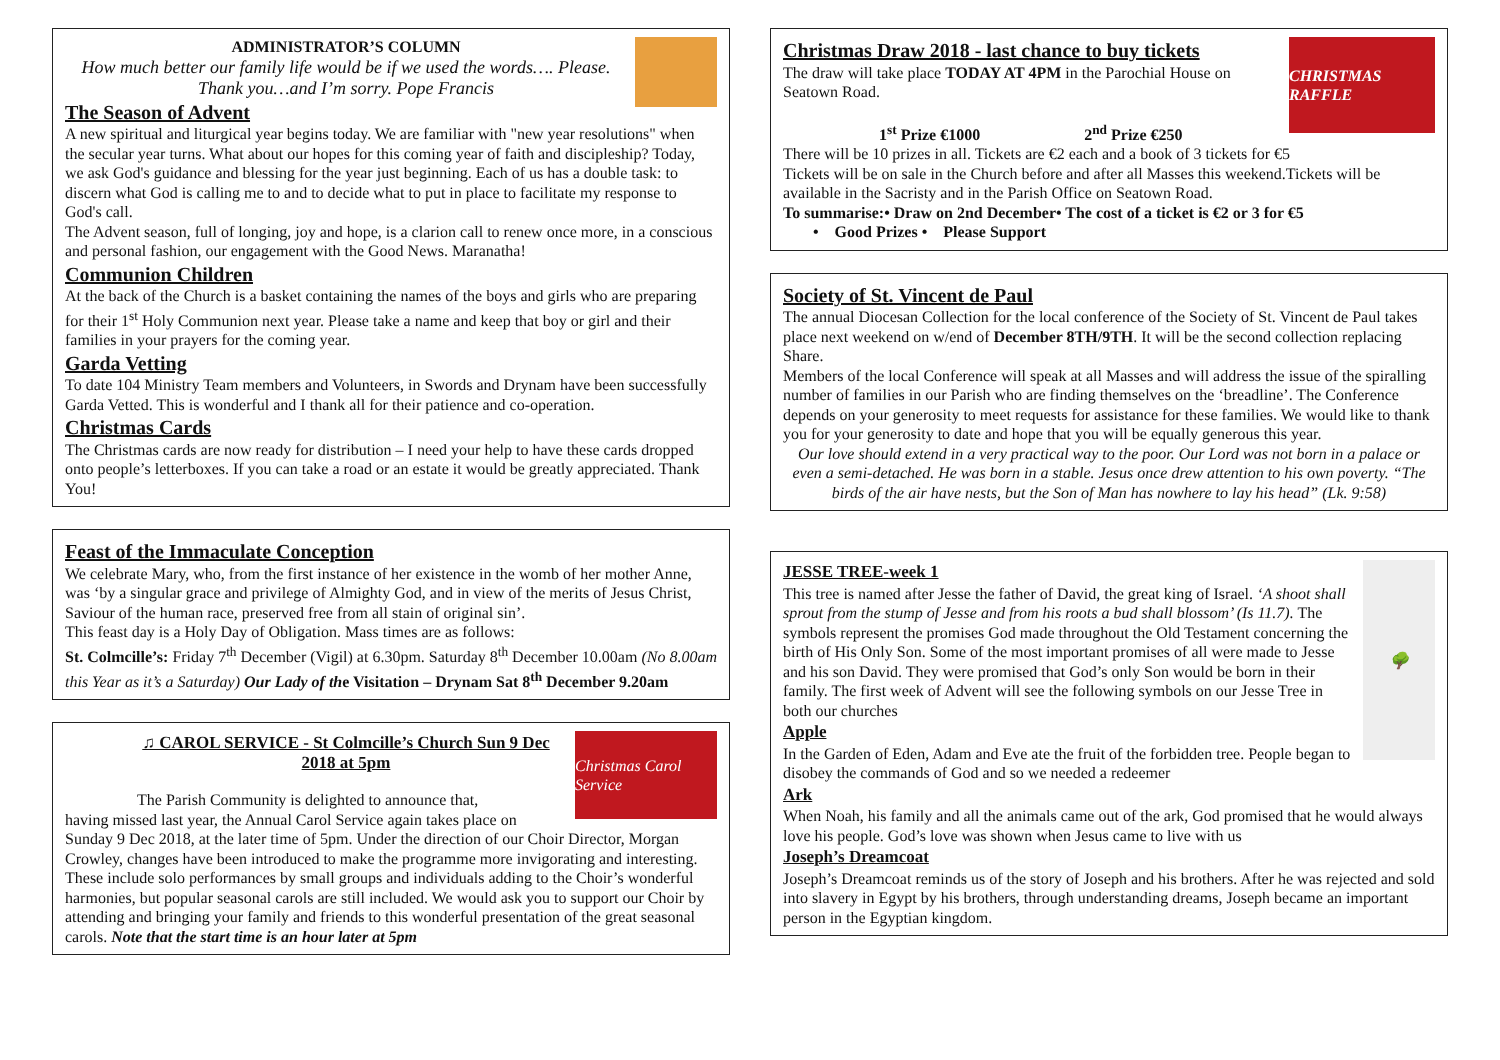ADMINISTRATOR’S COLUMN
How much better our family life would be if we used the words…. Please. Thank you…and I’m sorry. Pope Francis
The Season of Advent
A new spiritual and liturgical year begins today. We are familiar with "new year resolutions" when the secular year turns. What about our hopes for this coming year of faith and discipleship? Today, we ask God's guidance and blessing for the year just beginning. Each of us has a double task: to discern what God is calling me to and to decide what to put in place to facilitate my response to God's call.
The Advent season, full of longing, joy and hope, is a clarion call to renew once more, in a conscious and personal fashion, our engagement with the Good News. Maranatha!
Communion Children
At the back of the Church is a basket containing the names of the boys and girls who are preparing for their 1<sup>st</sup> Holy Communion next year. Please take a name and keep that boy or girl and their families in your prayers for the coming year.
Garda Vetting
To date 104 Ministry Team members and Volunteers, in Swords and Drynam have been successfully Garda Vetted. This is wonderful and I thank all for their patience and co-operation.
Christmas Cards
The Christmas cards are now ready for distribution – I need your help to have these cards dropped onto people’s letterboxes. If you can take a road or an estate it would be greatly appreciated. Thank You!
Feast of the Immaculate Conception
We celebrate Mary, who, from the first instance of her existence in the womb of her mother Anne, was ‘by a singular grace and privilege of Almighty God, and in view of the merits of Jesus Christ, Saviour of the human race, preserved free from all stain of original sin’.
This feast day is a Holy Day of Obligation. Mass times are as follows:
St. Colmcille’s: Friday 7<sup>th</sup> December (Vigil) at 6.30pm. Saturday 8<sup>th</sup> December 10.00am (No 8.00am this Year as it’s a Saturday) Our Lady of the Visitation – Drynam Sat 8<sup>th</sup> December 9.20am
Christmas Carol Service
♫ CAROL SERVICE - St Colmcille’s Church Sun 9 Dec 2018 at 5pm
The Parish Community is delighted to announce that,
having missed last year, the Annual Carol Service again takes place on Sunday 9 Dec 2018, at the later time of 5pm. Under the direction of our Choir Director, Morgan Crowley, changes have been introduced to make the programme more invigorating and interesting. These include solo performances by small groups and individuals adding to the Choir’s wonderful harmonies, but popular seasonal carols are still included. We would ask you to support our Choir by attending and bringing your family and friends to this wonderful presentation of the great seasonal carols. Note that the start time is an hour later at 5pm
CHRISTMAS RAFFLE
Christmas Draw 2018 - last chance to buy tickets
The draw will take place TODAY AT 4PM in the Parochial House on Seatown Road.
1<sup>st</sup> Prize €1000 2<sup>nd</sup> Prize €250
There will be 10 prizes in all. Tickets are €2 each and a book of 3 tickets for €5
Tickets will be on sale in the Church before and after all Masses this weekend.Tickets will be available in the Sacristy and in the Parish Office on Seatown Road.
To summarise:• Draw on 2nd December• The cost of a ticket is €2 or 3 for €5
• Good Prizes • Please Support
Society of St. Vincent de Paul
The annual Diocesan Collection for the local conference of the Society of St. Vincent de Paul takes place next weekend on w/end of December 8TH/9TH. It will be the second collection replacing Share.
Members of the local Conference will speak at all Masses and will address the issue of the spiralling number of families in our Parish who are finding themselves on the ‘breadline’. The Conference depends on your generosity to meet requests for assistance for these families. We would like to thank you for your generosity to date and hope that you will be equally generous this year.
Our love should extend in a very practical way to the poor. Our Lord was not born in a palace or even a semi-detached. He was born in a stable. Jesus once drew attention to his own poverty. “The birds of the air have nests, but the Son of Man has nowhere to lay his head” (Lk. 9:58)
🌳
JESSE TREE-week 1
This tree is named after Jesse the father of David, the great king of Israel. ‘A shoot shall sprout from the stump of Jesse and from his roots a bud shall blossom’ (Is 11.7). The symbols represent the promises God made throughout the Old Testament concerning the birth of His Only Son. Some of the most important promises of all were made to Jesse and his son David. They were promised that God’s only Son would be born in their family. The first week of Advent will see the following symbols on our Jesse Tree in both our churches
Apple
In the Garden of Eden, Adam and Eve ate the fruit of the forbidden tree. People began to disobey the commands of God and so we needed a redeemer
Ark
When Noah, his family and all the animals came out of the ark, God promised that he would always love his people. God’s love was shown when Jesus came to live with us
Joseph’s Dreamcoat
Joseph’s Dreamcoat reminds us of the story of Joseph and his brothers. After he was rejected and sold into slavery in Egypt by his brothers, through understanding dreams, Joseph became an important person in the Egyptian kingdom.